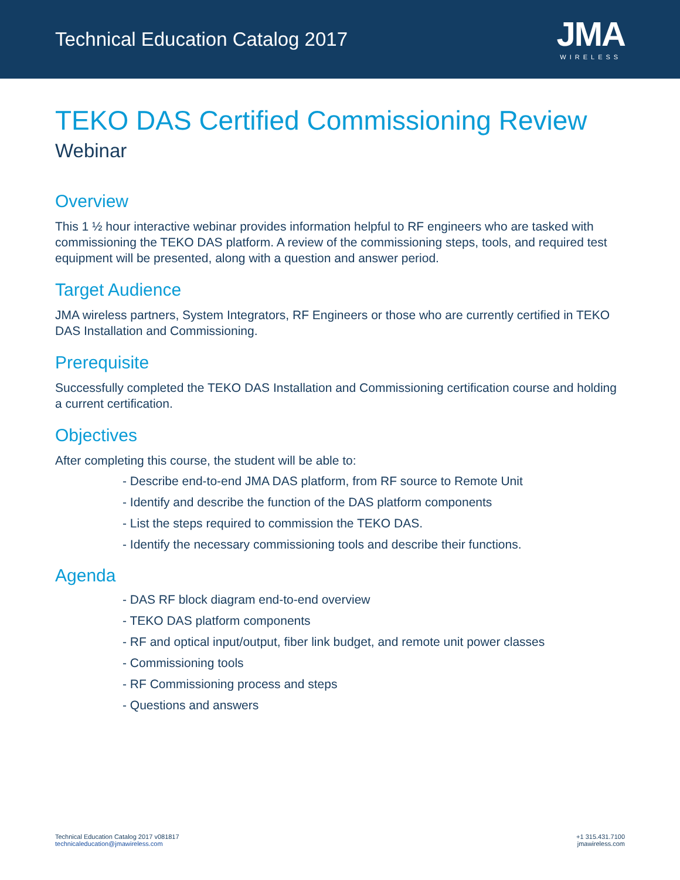Technical Education Catalog 2017
JMA
WIRELESS
TEKO DAS Certified Commissioning Review
Webinar
Overview
This 1 ½ hour interactive webinar provides information helpful to RF engineers who are tasked with commissioning the TEKO DAS platform. A review of the commissioning steps, tools, and required test equipment will be presented, along with a question and answer period.
Target Audience
JMA wireless partners, System Integrators, RF Engineers or those who are currently certified in TEKO DAS Installation and Commissioning.
Prerequisite
Successfully completed the TEKO DAS Installation and Commissioning certification course and holding a current certification.
Objectives
After completing this course, the student will be able to:
- Describe end-to-end JMA DAS platform, from RF source to Remote Unit
- Identify and describe the function of the DAS platform components
- List the steps required to commission the TEKO DAS.
- Identify the necessary commissioning tools and describe their functions.
Agenda
- DAS RF block diagram end-to-end overview
- TEKO DAS platform components
- RF and optical input/output, fiber link budget, and remote unit power classes
- Commissioning tools
- RF Commissioning process and steps
- Questions and answers
Technical Education Catalog 2017 v081817
technicaleducation@jmawireless.com
+1 315.431.7100
jmawireless.com